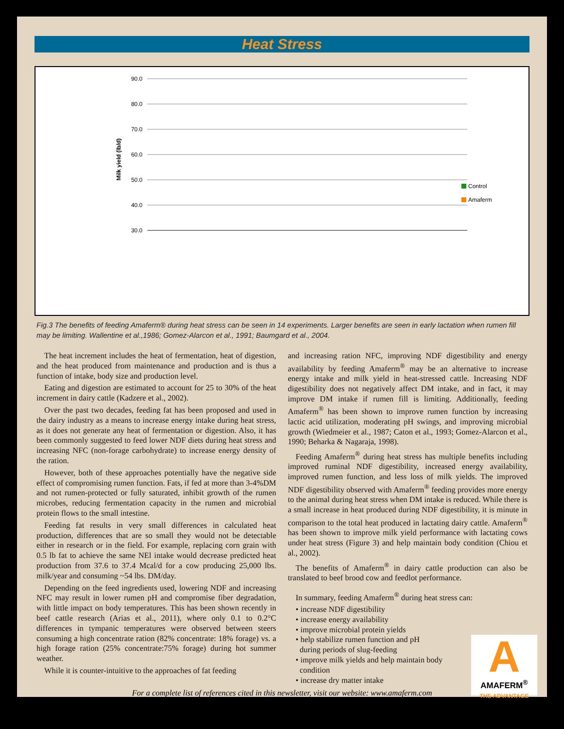Heat Stress
Milk yield (lb/d)
90.0
80.0
70.0
60.0
50.0
40.0
30.0
Control
Amaferm
Fig.3 The benefits of feeding Amaferm® during heat stress can be seen in 14 experiments. Larger benefits are seen in early lactation when rumen fill may be limiting. Wallentine et al.,1986; Gomez-Alarcon et al., 1991; Baumgard et al., 2004.
The heat increment includes the heat of fermentation, heat of digestion, and the heat produced from maintenance and production and is thus a function of intake, body size and production level.
Eating and digestion are estimated to account for 25 to 30% of the heat increment in dairy cattle (Kadzere et al., 2002).
Over the past two decades, feeding fat has been proposed and used in the dairy industry as a means to increase energy intake during heat stress, as it does not generate any heat of fermentation or digestion. Also, it has been commonly suggested to feed lower NDF diets during heat stress and increasing NFC (non-forage carbohydrate) to increase energy density of the ration.
However, both of these approaches potentially have the negative side effect of compromising rumen function. Fats, if fed at more than 3-4%DM and not rumen-protected or fully saturated, inhibit growth of the rumen microbes, reducing fermentation capacity in the rumen and microbial protein flows to the small intestine.
Feeding fat results in very small differences in calculated heat production, differences that are so small they would not be detectable either in research or in the field. For example, replacing corn grain with 0.5 lb fat to achieve the same NEl intake would decrease predicted heat production from 37.6 to 37.4 Mcal/d for a cow producing 25,000 lbs. milk/year and consuming ~54 lbs. DM/day.
Depending on the feed ingredients used, lowering NDF and increasing NFC may result in lower rumen pH and compromise fiber degradation, with little impact on body temperatures. This has been shown recently in beef cattle research (Arias et al., 2011), where only 0.1 to 0.2°C differences in tympanic temperatures were observed between steers consuming a high concentrate ration (82% concentrate: 18% forage) vs. a high forage ration (25% concentrate:75% forage) during hot summer weather.
While it is counter-intuitive to the approaches of fat feeding
and increasing ration NFC, improving NDF digestibility and energy availability by feeding Amaferm<sup>®</sup> may be an alternative to increase energy intake and milk yield in heat-stressed cattle. Increasing NDF digestibility does not negatively affect DM intake, and in fact, it may improve DM intake if rumen fill is limiting. Additionally, feeding Amaferm<sup>®</sup> has been shown to improve rumen function by increasing lactic acid utilization, moderating pH swings, and improving microbial growth (Wiedmeier et al., 1987; Caton et al., 1993; Gomez-Alarcon et al., 1990; Beharka & Nagaraja, 1998).
Feeding Amaferm<sup>®</sup> during heat stress has multiple benefits including improved ruminal NDF digestibility, increased energy availability, improved rumen function, and less loss of milk yields. The improved NDF digestibility observed with Amaferm<sup>®</sup> feeding provides more energy to the animal during heat stress when DM intake is reduced. While there is a small increase in heat produced during NDF digestibility, it is minute in comparison to the total heat produced in lactating dairy cattle. Amaferm<sup>®</sup> has been shown to improve milk yield performance with lactating cows under heat stress (Figure 3) and help maintain body condition (Chiou et al., 2002).
The benefits of Amaferm<sup>®</sup> in dairy cattle production can also be translated to beef brood cow and feedlot performance.
In summary, feeding Amaferm<sup>®</sup> during heat stress can:
• increase NDF digestibility
• increase energy availability
• improve microbial protein yields
• help stabilize rumen function and pH
during periods of slug-feeding
• improve milk yields and help maintain body
condition
• increase dry matter intake
For a complete list of references cited in this newsletter, visit our website: www.amaferm.com
A
AMAFERM<sup>®</sup>
THE ADVANTAGE